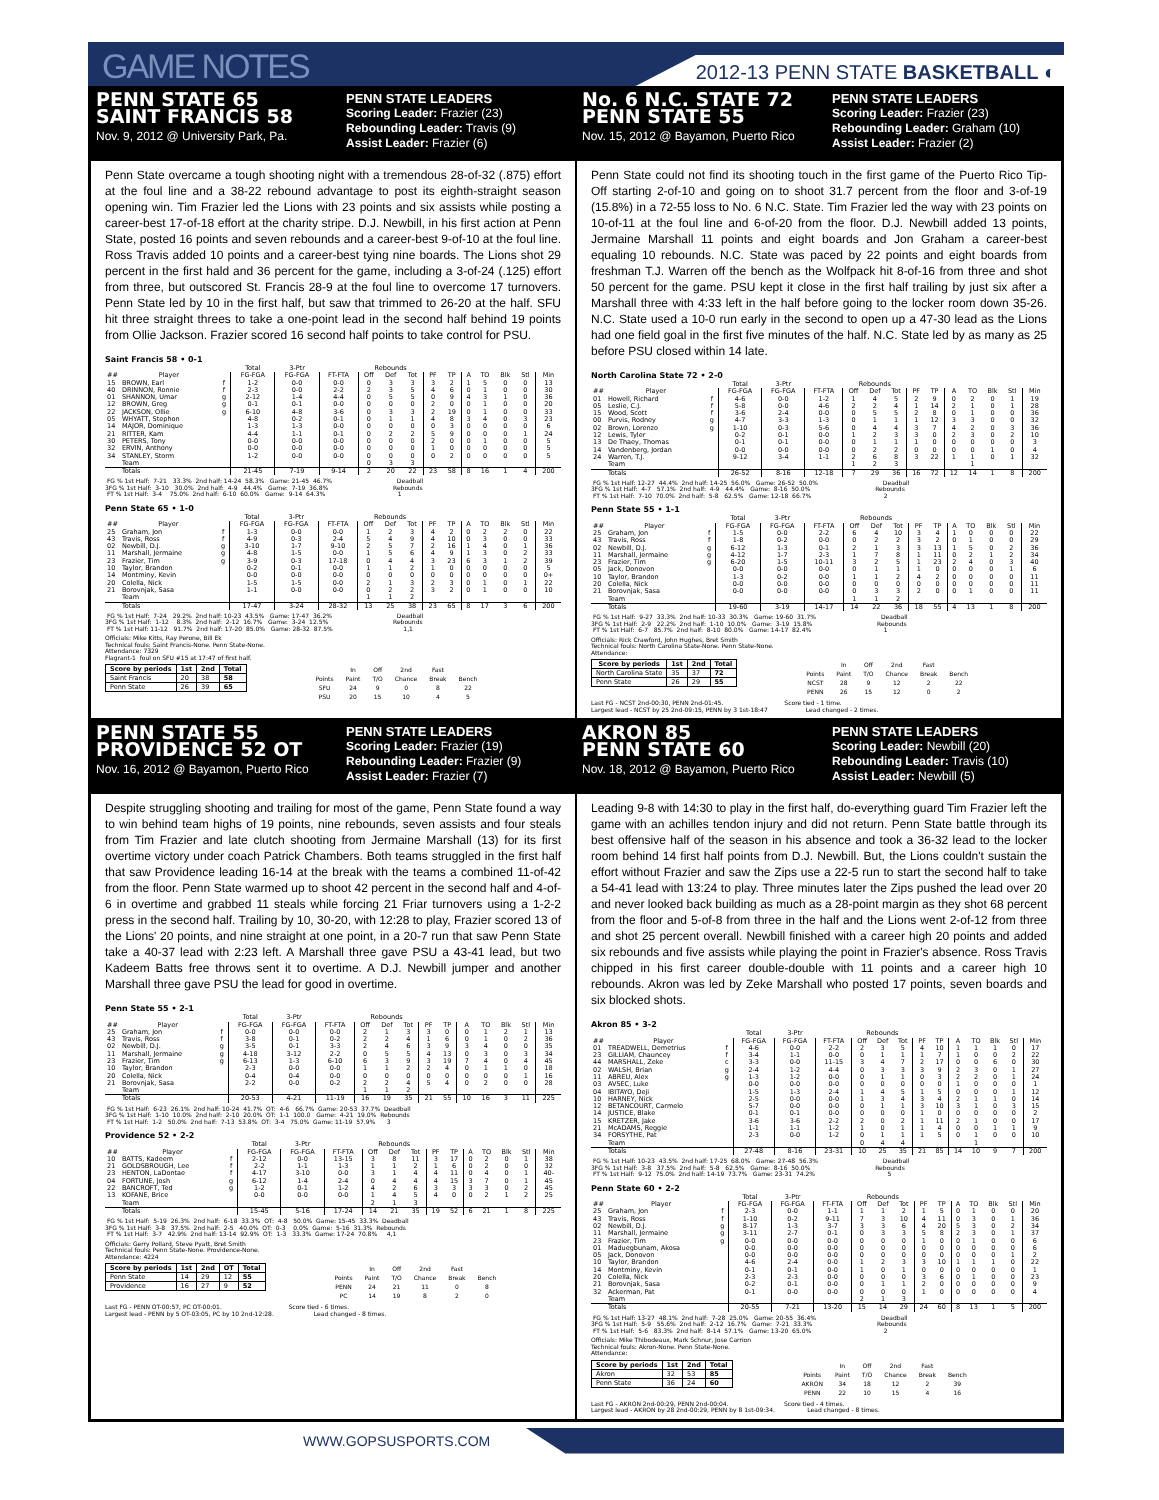GAME NOTES
2012-13 PENN STATE BASKETBALL ◐
PENN STATE 65
SAINT FRANCIS 58
Nov. 9, 2012 @ University Park, Pa.
PENN STATE LEADERS
Scoring Leader: Frazier (23)
Rebounding Leader: Travis (9)
Assist Leader: Frazier (6)
Penn State overcame a tough shooting night with a tremendous 28-of-32 (.875) effort at the foul line and a 38-22 rebound advantage to post its eighth-straight season opening win. Tim Frazier led the Lions with 23 points and six assists while posting a career-best 17-of-18 effort at the charity stripe. D.J. Newbill, in his first action at Penn State, posted 16 points and seven rebounds and a career-best 9-of-10 at the foul line. Ross Travis added 10 points and a career-best tying nine boards. The Lions shot 29 percent in the first hald and 36 percent for the game, including a 3-of-24 (.125) effort from three, but outscored St. Francis 28-9 at the foul line to overcome 17 turnovers. Penn State led by 10 in the first half, but saw that trimmed to 26-20 at the half. SFU hit three straight threes to take a one-point lead in the second half behind 19 points from Ollie Jackson. Frazier scored 16 second half points to take control for PSU.
Saint Francis 58 • 0-1
| | | | Total | 3-Ptr | | Rebounds | | | | | | | | | |
| --- | --- | --- | --- | --- | --- | --- | --- | --- | --- | --- | --- | --- | --- | --- | --- |
| ## | Player | | FG-FGA | FG-FGA | FT-FTA | Off | Def | Tot | PF | TP | A | TO | Blk | Stl | Min |
| 15 | BROWN, Earl | f | 1-2 | 0-0 | 0-0 | 0 | 3 | 3 | 3 | 2 | 1 | 5 | 0 | 0 | 13 |
| 40 | DRINNON, Ronnie | f | 2-3 | 0-0 | 2-2 | 2 | 3 | 5 | 4 | 6 | 0 | 1 | 0 | 0 | 30 |
| 01 | SHANNON, Umar | g | 2-12 | 1-4 | 4-4 | 0 | 5 | 5 | 0 | 9 | 4 | 3 | 1 | 0 | 36 |
| 12 | BROWN, Greg | g | 0-1 | 0-1 | 0-0 | 0 | 0 | 0 | 2 | 0 | 0 | 1 | 0 | 0 | 20 |
| 22 | JACKSON, Ollie | g | 6-10 | 4-8 | 3-6 | 0 | 3 | 3 | 2 | 19 | 0 | 1 | 0 | 0 | 33 |
| 05 | WHYATT, Stephon | | 4-8 | 0-2 | 0-1 | 0 | 1 | 1 | 4 | 8 | 3 | 4 | 0 | 3 | 23 |
| 14 | MAJOR, Dominique | | 1-3 | 1-3 | 0-0 | 0 | 0 | 0 | 0 | 3 | 0 | 0 | 0 | 0 | 6 |
| 21 | RITTER, Kam | | 4-4 | 1-1 | 0-1 | 0 | 2 | 2 | 5 | 9 | 0 | 0 | 0 | 1 | 24 |
| 30 | PETERS, Tony | | 0-0 | 0-0 | 0-0 | 0 | 0 | 0 | 2 | 0 | 0 | 1 | 0 | 0 | 5 |
| 32 | ERVIN, Anthony | | 0-0 | 0-0 | 0-0 | 0 | 0 | 0 | 1 | 0 | 0 | 0 | 0 | 0 | 5 |
| 34 | STANLEY, Storm | | 1-2 | 0-0 | 0-0 | 0 | 0 | 0 | 0 | 2 | 0 | 0 | 0 | 0 | 5 |
| | Team | | | | | 0 | 3 | 3 | | | | | | | |
| | Totals | | 21-45 | 7-19 | 9-14 | 2 | 20 | 22 | 23 | 58 | 8 | 16 | 1 | 4 | 200 |
FG % 1st Half: 7-21 33.3% 2nd half: 14-24 58.3% Game: 21-45 46.7% Deadball 3FG % 1st Half: 3-10 30.0% 2nd half: 4-9 44.4% Game: 7-19 36.8% Rebounds FT % 1st Half: 3-4 75.0% 2nd half: 6-10 60.0% Game: 9-14 64.3% 1
Penn State 65 • 1-0
| | | | Total | 3-Ptr | | Rebounds | | | | | | | | | |
| --- | --- | --- | --- | --- | --- | --- | --- | --- | --- | --- | --- | --- | --- | --- | --- |
| ## | Player | | FG-FGA | FG-FGA | FT-FTA | Off | Def | Tot | PF | TP | A | TO | Blk | Stl | Min |
| 25 | Graham, Jon | f | 1-3 | 0-0 | 0-0 | 1 | 2 | 3 | 4 | 2 | 0 | 2 | 2 | 0 | 22 |
| 43 | Travis, Ross | f | 4-9 | 0-3 | 2-4 | 5 | 4 | 9 | 4 | 10 | 0 | 3 | 0 | 0 | 33 |
| 02 | Newbill, D.J. | g | 3-10 | 1-7 | 9-10 | 2 | 5 | 7 | 2 | 16 | 1 | 4 | 0 | 1 | 36 |
| 11 | Marshall, Jermaine | g | 4-8 | 1-5 | 0-0 | 1 | 5 | 6 | 4 | 9 | 1 | 3 | 0 | 2 | 33 |
| 23 | Frazier, Tim | g | 3-9 | 0-3 | 17-18 | 0 | 4 | 4 | 3 | 23 | 6 | 3 | 1 | 2 | 39 |
| 10 | Taylor, Brandon | | 0-2 | 0-1 | 0-0 | 1 | 1 | 2 | 1 | 0 | 0 | 0 | 0 | 0 | 5 |
| 14 | Montminy, Kevin | | 0-0 | 0-0 | 0-0 | 0 | 0 | 0 | 0 | 0 | 0 | 0 | 0 | 0 | 0+ |
| 20 | Colella, Nick | | 1-5 | 1-5 | 0-0 | 2 | 1 | 3 | 2 | 3 | 0 | 1 | 0 | 1 | 22 |
| 21 | Borovnjak, Sasa | | 1-1 | 0-0 | 0-0 | 0 | 2 | 2 | 3 | 2 | 0 | 1 | 0 | 0 | 10 |
| | Team | | | | | 1 | 1 | 2 | | | | | | | |
| | Totals | | 17-47 | 3-24 | 28-32 | 13 | 25 | 38 | 23 | 65 | 8 | 17 | 3 | 6 | 200 |
FG % 1st Half: 7-24 29.2% 2nd half: 10-23 43.5% Game: 17-47 36.2% Deadball 3FG % 1st Half: 1-12 8.3% 2nd half: 2-12 16.7% Game: 3-24 12.5% Rebounds FT % 1st Half: 11-12 91.7% 2nd half: 17-20 85.0% Game: 28-32 87.5% 1,1
Officials: Mike Kitts, Ray Perone, Bill Ek Technical fouls: Saint Francis-None. Penn State-None. Attendance: 7329 Flagrant-1 foul on SFU #15 at 17:47 of first half.
| Score by periods | 1st | 2nd | Total |
| --- | --- | --- | --- |
| Saint Francis | 20 | 38 | 58 |
| Penn State | 26 | 39 | 65 |
| | In | Off | 2nd | Fast | |
| Points | Paint | T/O | Chance | Break | Bench |
| SFU | 24 | 9 | 0 | 8 | 22 |
| PSU | 20 | 15 | 10 | 4 | 5 |
No. 6 N.C. STATE 72
PENN STATE 55
Nov. 15, 2012 @ Bayamon, Puerto Rico
PENN STATE LEADERS
Scoring Leader: Frazier (23)
Rebounding Leader: Graham (10)
Assist Leader: Frazier (2)
Penn State could not find its shooting touch in the first game of the Puerto Rico Tip-Off starting 2-of-10 and going on to shoot 31.7 percent from the floor and 3-of-19 (15.8%) in a 72-55 loss to No. 6 N.C. State. Tim Frazier led the way with 23 points on 10-of-11 at the foul line and 6-of-20 from the floor. D.J. Newbill added 13 points, Jermaine Marshall 11 points and eight boards and Jon Graham a career-best equaling 10 rebounds. N.C. State was paced by 22 points and eight boards from freshman T.J. Warren off the bench as the Wolfpack hit 8-of-16 from three and shot 50 percent for the game. PSU kept it close in the first half trailing by just six after a Marshall three with 4:33 left in the half before going to the locker room down 35-26. N.C. State used a 10-0 run early in the second to open up a 47-30 lead as the Lions had one field goal in the first five minutes of the half. N.C. State led by as many as 25 before PSU closed within 14 late.
North Carolina State 72 • 2-0
| | | | Total | 3-Ptr | | Rebounds | | | | | | | | | |
| --- | --- | --- | --- | --- | --- | --- | --- | --- | --- | --- | --- | --- | --- | --- | --- |
| ## | Player | | FG-FGA | FG-FGA | FT-FTA | Off | Def | Tot | PF | TP | A | TO | Blk | Stl | Min |
| 01 | Howell, Richard | f | 4-6 | 0-0 | 1-2 | 1 | 4 | 5 | 2 | 9 | 0 | 2 | 0 | 1 | 19 |
| 05 | Leslie, C.J. | f | 5-8 | 0-0 | 4-6 | 2 | 2 | 4 | 1 | 14 | 2 | 1 | 0 | 1 | 28 |
| 15 | Wood, Scott | f | 3-6 | 2-4 | 0-0 | 0 | 5 | 5 | 2 | 8 | 0 | 1 | 0 | 0 | 36 |
| 00 | Purvis, Rodney | g | 4-7 | 3-3 | 1-3 | 0 | 1 | 1 | 1 | 12 | 3 | 3 | 0 | 0 | 32 |
| 02 | Brown, Lorenzo | g | 1-10 | 0-3 | 5-6 | 0 | 4 | 4 | 3 | 7 | 4 | 2 | 0 | 3 | 36 |
| 12 | Lewis, Tyler | | 0-2 | 0-1 | 0-0 | 1 | 2 | 3 | 3 | 0 | 2 | 3 | 0 | 2 | 10 |
| 13 | De Thaey, Thomas | | 0-1 | 0-1 | 0-0 | 0 | 1 | 1 | 1 | 0 | 0 | 0 | 0 | 0 | 3 |
| 14 | Vandenberg, Jordan | | 0-0 | 0-0 | 0-0 | 0 | 2 | 2 | 0 | 0 | 0 | 0 | 1 | 0 | 4 |
| 24 | Warren, T.J. | | 9-12 | 3-4 | 1-1 | 2 | 6 | 8 | 3 | 22 | 1 | 1 | 0 | 1 | 32 |
| | Team | | | | | 1 | 2 | 3 | | | | 1 | | | |
| | Totals | | 26-52 | 8-16 | 12-18 | 7 | 29 | 36 | 16 | 72 | 12 | 14 | 1 | 8 | 200 |
FG % 1st Half: 12-27 44.4% 2nd half: 14-25 56.0% Game: 26-52 50.0% Deadball 3FG % 1st Half: 4-7 57.1% 2nd half: 4-9 44.4% Game: 8-16 50.0% Rebounds FT % 1st Half: 7-10 70.0% 2nd half: 5-8 62.5% Game: 12-18 66.7% 2
Penn State 55 • 1-1
| | | | Total | 3-Ptr | | Rebounds | | | | | | | | | |
| --- | --- | --- | --- | --- | --- | --- | --- | --- | --- | --- | --- | --- | --- | --- | --- |
| ## | Player | | FG-FGA | FG-FGA | FT-FTA | Off | Def | Tot | PF | TP | A | TO | Blk | Stl | Min |
| 25 | Graham, Jon | f | 1-5 | 0-0 | 2-2 | 6 | 4 | 10 | 3 | 4 | 1 | 0 | 0 | 0 | 22 |
| 43 | Travis, Ross | f | 1-8 | 0-2 | 0-0 | 0 | 2 | 2 | 3 | 2 | 0 | 1 | 0 | 0 | 29 |
| 02 | Newbill, D.J. | g | 6-12 | 1-3 | 0-1 | 2 | 1 | 3 | 3 | 13 | 1 | 5 | 0 | 2 | 36 |
| 11 | Marshall, Jermaine | g | 4-12 | 1-7 | 2-3 | 1 | 7 | 8 | 1 | 11 | 0 | 2 | 1 | 2 | 34 |
| 23 | Frazier, Tim | g | 6-20 | 1-5 | 10-11 | 3 | 2 | 5 | 1 | 23 | 2 | 4 | 0 | 3 | 40 |
| 05 | Jack, Donovon | | 0-0 | 0-0 | 0-0 | 0 | 1 | 1 | 1 | 0 | 0 | 0 | 0 | 1 | 6 |
| 10 | Taylor, Brandon | | 1-3 | 0-2 | 0-0 | 1 | 1 | 2 | 4 | 2 | 0 | 0 | 0 | 0 | 11 |
| 20 | Colella, Nick | | 0-0 | 0-0 | 0-0 | 0 | 0 | 0 | 0 | 0 | 0 | 0 | 0 | 0 | 11 |
| 21 | Borovnjak, Sasa | | 0-0 | 0-0 | 0-0 | 0 | 3 | 3 | 2 | 0 | 0 | 1 | 0 | 0 | 11 |
| | Team | | | | | 1 | 1 | 2 | | | | | | | |
| | Totals | | 19-60 | 3-19 | 14-17 | 14 | 22 | 36 | 18 | 55 | 4 | 13 | 1 | 8 | 200 |
FG % 1st Half: 9-27 33.3% 2nd half: 10-33 30.3% Game: 19-60 31.7% Deadball 3FG % 1st Half: 2-9 22.2% 2nd half: 1-10 10.0% Game: 3-19 15.8% Rebounds FT % 1st Half: 6-7 85.7% 2nd half: 8-10 80.0% Game: 14-17 82.4% 1
Officials: Rick Crawford, John Hughes, Bret Smith Technical fouls: North Carolina State-None. Penn State-None. Attendance:
| Score by periods | 1st | 2nd | Total |
| --- | --- | --- | --- |
| North Carolina State | 35 | 37 | 72 |
| Penn State | 26 | 29 | 55 |
| | In | Off | 2nd | Fast | |
| Points | Paint | T/O | Chance | Break | Bench |
| NCST | 28 | 9 | 12 | 2 | 22 |
| PENN | 26 | 15 | 12 | 0 | 2 |
Last FG - NCST 2nd-00:30, PENN 2nd-01:45. Score tied - 1 time. Largest lead - NCST by 25 2nd-09:15, PENN by 3 1st-18:47 Lead changed - 2 times.
PENN STATE 55
PROVIDENCE 52 OT
Nov. 16, 2012 @ Bayamon, Puerto Rico
PENN STATE LEADERS
Scoring Leader: Frazier (19)
Rebounding Leader: Frazier (9)
Assist Leader: Frazier (7)
Despite struggling shooting and trailing for most of the game, Penn State found a way to win behind team highs of 19 points, nine rebounds, seven assists and four steals from Tim Frazier and late clutch shooting from Jermaine Marshall (13) for its first overtime victory under coach Patrick Chambers. Both teams struggled in the first half that saw Providence leading 16-14 at the break with the teams a combined 11-of-42 from the floor. Penn State warmed up to shoot 42 percent in the second half and 4-of-6 in overtime and grabbed 11 steals while forcing 21 Friar turnovers using a 1-2-2 press in the second half. Trailing by 10, 30-20, with 12:28 to play, Frazier scored 13 of the Lions' 20 points, and nine straight at one point, in a 20-7 run that saw Penn State take a 40-37 lead with 2:23 left. A Marshall three gave PSU a 43-41 lead, but two Kadeem Batts free throws sent it to overtime. A D.J. Newbill jumper and another Marshall three gave PSU the lead for good in overtime.
Penn State 55 • 2-1
| | | | Total | 3-Ptr | | Rebounds | | | | | | | | | |
| --- | --- | --- | --- | --- | --- | --- | --- | --- | --- | --- | --- | --- | --- | --- | --- |
| ## | Player | | FG-FGA | FG-FGA | FT-FTA | Off | Def | Tot | PF | TP | A | TO | Blk | Stl | Min |
| 25 | Graham, Jon | f | 0-0 | 0-0 | 0-0 | 2 | 1 | 3 | 3 | 0 | 0 | 1 | 2 | 1 | 13 |
| 43 | Travis, Ross | f | 3-8 | 0-1 | 0-2 | 2 | 2 | 4 | 1 | 6 | 0 | 1 | 0 | 2 | 36 |
| 02 | Newbill, D.J. | g | 3-5 | 0-1 | 3-3 | 2 | 4 | 6 | 3 | 9 | 3 | 4 | 0 | 0 | 35 |
| 11 | Marshall, Jermaine | g | 4-18 | 3-12 | 2-2 | 0 | 5 | 5 | 4 | 13 | 0 | 3 | 0 | 3 | 34 |
| 23 | Frazier, Tim | g | 6-13 | 1-3 | 6-10 | 6 | 3 | 9 | 3 | 19 | 7 | 4 | 0 | 4 | 45 |
| 10 | Taylor, Brandon | | 2-3 | 0-0 | 0-0 | 1 | 1 | 2 | 2 | 4 | 0 | 1 | 1 | 0 | 18 |
| 20 | Colella, Nick | | 0-4 | 0-4 | 0-0 | 0 | 0 | 0 | 0 | 0 | 0 | 0 | 0 | 1 | 16 |
| 21 | Borovnjak, Sasa | | 2-2 | 0-0 | 0-2 | 2 | 2 | 4 | 5 | 4 | 0 | 2 | 0 | 0 | 28 |
| | Team | | | | | 1 | 1 | 2 | | | | | | | |
| | Totals | | 20-53 | 4-21 | 11-19 | 16 | 19 | 35 | 21 | 55 | 10 | 16 | 3 | 11 | 225 |
FG % 1st Half: 6-23 26.1% 2nd half: 10-24 41.7% OT: 4-6 66.7% Game: 20-53 37.7% Deadball 3FG % 1st Half: 1-10 10.0% 2nd half: 2-10 20.0% OT: 1-1 100.0 Game: 4-21 19.0% Rebounds FT % 1st Half: 1-2 50.0% 2nd half: 7-13 53.8% OT: 3-4 75.0% Game: 11-19 57.9% 3
Providence 52 • 2-2
| | | | Total | 3-Ptr | | Rebounds | | | | | | | | | |
| --- | --- | --- | --- | --- | --- | --- | --- | --- | --- | --- | --- | --- | --- | --- | --- |
| ## | Player | | FG-FGA | FG-FGA | FT-FTA | Off | Def | Tot | PF | TP | A | TO | Blk | Stl | Min |
| 10 | BATTS, Kadeem | f | 2-12 | 0-0 | 13-15 | 3 | 8 | 11 | 3 | 17 | 0 | 2 | 0 | 1 | 38 |
| 21 | GOLDSBROUGH, Lee | f | 2-2 | 1-1 | 1-3 | 1 | 1 | 2 | 1 | 6 | 0 | 2 | 0 | 0 | 32 |
| 23 | HENTON, LaDontae | f | 4-17 | 3-10 | 0-0 | 3 | 1 | 4 | 4 | 11 | 0 | 4 | 0 | 1 | 40- |
| 04 | FORTUNE, Josh | g | 6-12 | 1-4 | 2-4 | 0 | 4 | 4 | 4 | 15 | 3 | 7 | 0 | 1 | 45 |
| 22 | BANCROFT, Ted | g | 1-2 | 0-1 | 1-2 | 4 | 2 | 6 | 3 | 3 | 3 | 3 | 0 | 2 | 45 |
| 13 | KOFANE, Brice | | 0-0 | 0-0 | 0-0 | 1 | 4 | 5 | 4 | 0 | 0 | 2 | 1 | 2 | 25 |
| | Team | | | | | 2 | 1 | 3 | | | | | | | |
| | Totals | | 15-45 | 5-16 | 17-24 | 14 | 21 | 35 | 19 | 52 | 6 | 21 | 1 | 8 | 225 |
FG % 1st Half: 5-19 26.3% 2nd half: 6-18 33.3% OT: 4-8 50.0% Game: 15-45 33.3% Deadball 3FG % 1st Half: 3-8 37.5% 2nd half: 2-5 40.0% OT: 0-3 0.0% Game: 5-16 31.3% Rebounds FT % 1st Half: 3-7 42.9% 2nd half: 13-14 92.9% OT: 1-3 33.3% Game: 17-24 70.8% 4,1
Officials: Gerry Pollard, Steve Pyatt, Bret Smith Technical fouls: Penn State-None. Providence-None. Attendance: 4224
| Score by periods | 1st | 2nd | OT | Total |
| --- | --- | --- | --- | --- |
| Penn State | 14 | 29 | 12 | 55 |
| Providence | 16 | 27 | 9 | 52 |
| | In | Off | 2nd | Fast | |
| Points | Paint | T/O | Chance | Break | Bench |
| PENN | 24 | 21 | 11 | 0 | 8 |
| PC | 14 | 19 | 8 | 2 | 0 |
Last FG - PENN OT-00:57, PC OT-00:01. Score tied - 6 times. Largest lead - PENN by 5 OT-03:05, PC by 10 2nd-12:28. Lead changed - 8 times.
AKRON 85
PENN STATE 60
Nov. 18, 2012 @ Bayamon, Puerto Rico
PENN STATE LEADERS
Scoring Leader: Newbill (20)
Rebounding Leader: Travis (10)
Assist Leader: Newbill (5)
Leading 9-8 with 14:30 to play in the first half, do-everything guard Tim Frazier left the game with an achilles tendon injury and did not return. Penn State battle through its best offensive half of the season in his absence and took a 36-32 lead to the locker room behind 14 first half points from D.J. Newbill. But, the Lions couldn't sustain the effort without Frazier and saw the Zips use a 22-5 run to start the second half to take a 54-41 lead with 13:24 to play. Three minutes later the Zips pushed the lead over 20 and never looked back building as much as a 28-point margin as they shot 68 percent from the floor and 5-of-8 from three in the half and the Lions went 2-of-12 from three and shot 25 percent overall. Newbill finished with a career high 20 points and added six rebounds and five assists while playing the point in Frazier's absence. Ross Travis chipped in his first career double-double with 11 points and a career high 10 rebounds. Akron was led by Zeke Marshall who posted 17 points, seven boards and six blocked shots.
Akron 85 • 3-2
| | | | Total | 3-Ptr | | Rebounds | | | | | | | | | |
| --- | --- | --- | --- | --- | --- | --- | --- | --- | --- | --- | --- | --- | --- | --- | --- |
| ## | Player | | FG-FGA | FG-FGA | FT-FTA | Off | Def | Tot | PF | TP | A | TO | Blk | Stl | Min |
| 01 | TREADWELL, Demetrius | f | 4-6 | 0-0 | 2-2 | 2 | 3 | 5 | 4 | 10 | 1 | 1 | 1 | 0 | 17 |
| 23 | GILLIAM, Chauncey | f | 3-4 | 1-1 | 0-0 | 0 | 1 | 1 | 1 | 7 | 1 | 0 | 0 | 2 | 22 |
| 44 | MARSHALL, Zeke | c | 3-3 | 0-0 | 11-15 | 3 | 4 | 7 | 2 | 17 | 0 | 0 | 6 | 0 | 30 |
| 02 | WALSH, Brian | g | 2-4 | 1-2 | 4-4 | 0 | 3 | 3 | 3 | 9 | 2 | 3 | 0 | 1 | 27 |
| 11 | ABREU, Alex | g | 1-3 | 1-2 | 0-0 | 0 | 1 | 1 | 0 | 3 | 2 | 2 | 0 | 1 | 24 |
| 03 | AVSEC, Luke | | 0-0 | 0-0 | 0-0 | 0 | 0 | 0 | 0 | 0 | 1 | 0 | 0 | 0 | 1 |
| 04 | IBITAYO, Deji | | 1-5 | 1-3 | 2-4 | 1 | 4 | 5 | 1 | 5 | 0 | 0 | 0 | 1 | 12 |
| 10 | HARNEY, Nick | | 2-5 | 0-0 | 0-0 | 1 | 3 | 4 | 3 | 4 | 2 | 1 | 1 | 0 | 14 |
| 12 | BETANCOURT, Carmelo | | 5-7 | 0-0 | 0-0 | 0 | 1 | 1 | 3 | 10 | 3 | 1 | 0 | 3 | 15 |
| 14 | JUSTICE, Blake | | 0-1 | 0-1 | 0-0 | 0 | 0 | 0 | 1 | 0 | 0 | 0 | 0 | 0 | 2 |
| 15 | KRETZER, Jake | | 3-6 | 3-6 | 2-2 | 2 | 0 | 2 | 1 | 11 | 2 | 1 | 0 | 0 | 17 |
| 21 | McADAMS, Reggie | | 1-1 | 1-1 | 1-2 | 1 | 0 | 1 | 1 | 4 | 0 | 0 | 1 | 1 | 9 |
| 34 | FORSYTHE, Pat | | 2-3 | 0-0 | 1-2 | 0 | 1 | 1 | 1 | 5 | 0 | 1 | 0 | 0 | 10 |
| | Team | | | | | 0 | 4 | 4 | | | | 1 | | | |
| | Totals | | 27-48 | 8-16 | 23-31 | 10 | 25 | 35 | 21 | 85 | 14 | 10 | 9 | 7 | 200 |
FG % 1st Half: 10-23 43.5% 2nd half: 17-25 68.0% Game: 27-48 56.3% Deadball 3FG % 1st Half: 3-8 37.5% 2nd half: 5-8 62.5% Game: 8-16 50.0% Rebounds FT % 1st Half: 9-12 75.0% 2nd half: 14-19 73.7% Game: 23-31 74.2% 5
Penn State 60 • 2-2
| | | | Total | 3-Ptr | | Rebounds | | | | | | | | | |
| --- | --- | --- | --- | --- | --- | --- | --- | --- | --- | --- | --- | --- | --- | --- | --- |
| ## | Player | | FG-FGA | FG-FGA | FT-FTA | Off | Def | Tot | PF | TP | A | TO | Blk | Stl | Min |
| 25 | Graham, Jon | f | 2-3 | 0-0 | 1-1 | 1 | 1 | 2 | 1 | 5 | 0 | 1 | 0 | 0 | 20 |
| 43 | Travis, Ross | f | 1-10 | 0-2 | 9-11 | 7 | 3 | 10 | 4 | 11 | 0 | 3 | 0 | 1 | 36 |
| 02 | Newbill, D.J. | g | 8-17 | 1-3 | 3-7 | 3 | 3 | 6 | 4 | 20 | 5 | 3 | 0 | 2 | 34 |
| 11 | Marshall, Jermaine | g | 3-11 | 2-7 | 0-1 | 0 | 3 | 3 | 5 | 8 | 2 | 3 | 0 | 1 | 37 |
| 23 | Frazier, Tim | g | 0-0 | 0-0 | 0-0 | 0 | 0 | 0 | 1 | 0 | 0 | 1 | 0 | 0 | 6 |
| 01 | Maduegbunam, Akosa | | 0-0 | 0-0 | 0-0 | 0 | 0 | 0 | 0 | 0 | 0 | 0 | 0 | 0 | 6 |
| 05 | Jack, Donovon | | 0-0 | 0-0 | 0-0 | 0 | 0 | 0 | 0 | 0 | 0 | 0 | 0 | 1 | 2 |
| 10 | Taylor, Brandon | | 4-6 | 2-4 | 0-0 | 1 | 2 | 3 | 3 | 10 | 1 | 1 | 1 | 0 | 22 |
| 14 | Montminy, Kevin | | 0-1 | 0-1 | 0-0 | 1 | 0 | 1 | 0 | 0 | 0 | 0 | 0 | 0 | 1 |
| 20 | Colella, Nick | | 2-3 | 2-3 | 0-0 | 0 | 0 | 0 | 3 | 6 | 0 | 1 | 0 | 0 | 23 |
| 21 | Borovnjak, Sasa | | 0-2 | 0-1 | 0-0 | 0 | 1 | 1 | 2 | 0 | 0 | 0 | 0 | 0 | 9 |
| 32 | Ackerman, Pat | | 0-1 | 0-0 | 0-0 | 0 | 0 | 0 | 1 | 0 | 0 | 0 | 0 | 0 | 4 |
| | Team | | | | | 2 | 1 | 3 | | | | | | | |
| | Totals | | 20-55 | 7-21 | 13-20 | 15 | 14 | 29 | 24 | 60 | 8 | 13 | 1 | 5 | 200 |
FG % 1st Half: 13-27 48.1% 2nd half: 7-28 25.0% Game: 20-55 36.4% Deadball 3FG % 1st Half: 5-9 55.6% 2nd half: 2-12 16.7% Game: 7-21 33.3% Rebounds FT % 1st Half: 5-6 83.3% 2nd half: 8-14 57.1% Game: 13-20 65.0% 2
Officials: Mike Thibodeaux, Mark Schnur, Jose Carrion Technical fouls: Akron-None. Penn State-None. Attendance:
| Score by periods | 1st | 2nd | Total |
| --- | --- | --- | --- |
| Akron | 32 | 53 | 85 |
| Penn State | 36 | 24 | 60 |
| | In | Off | 2nd | Fast | |
| Points | Paint | T/O | Chance | Break | Bench |
| AKRON | 34 | 18 | 12 | 2 | 39 |
| PENN | 22 | 10 | 15 | 4 | 16 |
Last FG - AKRON 2nd-00:29, PENN 2nd-00:04. Score tied - 4 times. Largest lead - AKRON by 28 2nd-00:29, PENN by 8 1st-09:34. Lead changed - 8 times.
WWW.GOPSUSPORTS.COM